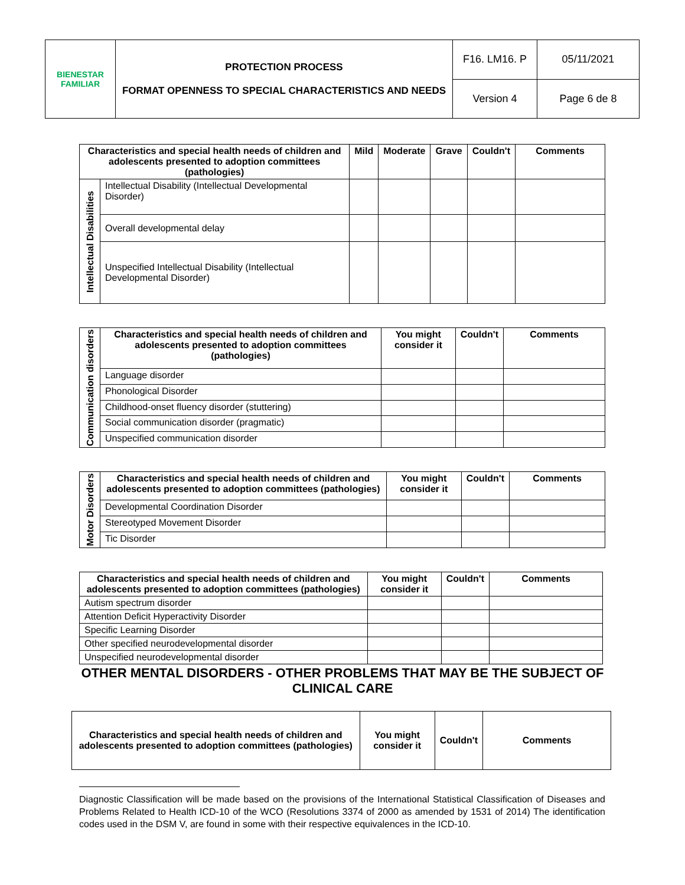| BIENESTAR FAMILIAR | PROTECTION PROCESS FORMAT OPENNESS TO SPECIAL CHARACTERISTICS AND NEEDS | F16. LM16. P | 05/11/2021 |
| | | Version 4 | Page 6 de 8 |
| Characteristics and special health needs of children and adolescents presented to adoption committees (pathologies) | | Mild | Moderate | Grave | Couldn't | Comments |
| --- | --- | --- | --- | --- | --- | --- |
| Intellectual Disabilities | Intellectual Disability (Intellectual Developmental Disorder) | | | | | |
| | Overall developmental delay | | | | | |
| | Unspecified Intellectual Disability (Intellectual Developmental Disorder) | | | | | |
| Communication disorders | Characteristics and special health needs of children and adolescents presented to adoption committees (pathologies) | You might consider it | Couldn't | Comments |
| | Language disorder | | | |
| | Phonological Disorder | | | |
| | Childhood-onset fluency disorder (stuttering) | | | |
| | Social communication disorder (pragmatic) | | | |
| | Unspecified communication disorder | | | |
| Motor Disorders | Characteristics and special health needs of children and adolescents presented to adoption committees (pathologies) | You might consider it | Couldn't | Comments |
| | Developmental Coordination Disorder | | | |
| | Stereotyped Movement Disorder | | | |
| | Tic Disorder | | | |
| Characteristics and special health needs of children and adolescents presented to adoption committees (pathologies) | You might consider it | Couldn't | Comments |
| --- | --- | --- | --- |
| Autism spectrum disorder | | | |
| Attention Deficit Hyperactivity Disorder | | | |
| Specific Learning Disorder | | | |
| Other specified neurodevelopmental disorder | | | |
| Unspecified neurodevelopmental disorder | | | |
OTHER MENTAL DISORDERS - OTHER PROBLEMS THAT MAY BE THE SUBJECT OF CLINICAL CARE
| Characteristics and special health needs of children and adolescents presented to adoption committees (pathologies) | You might consider it | Couldn't | Comments |
| --- | --- | --- | --- |
Diagnostic Classification will be made based on the provisions of the International Statistical Classification of Diseases and Problems Related to Health ICD-10 of the WCO (Resolutions 3374 of 2000 as amended by 1531 of 2014) The identification codes used in the DSM V, are found in some with their respective equivalences in the ICD-10.